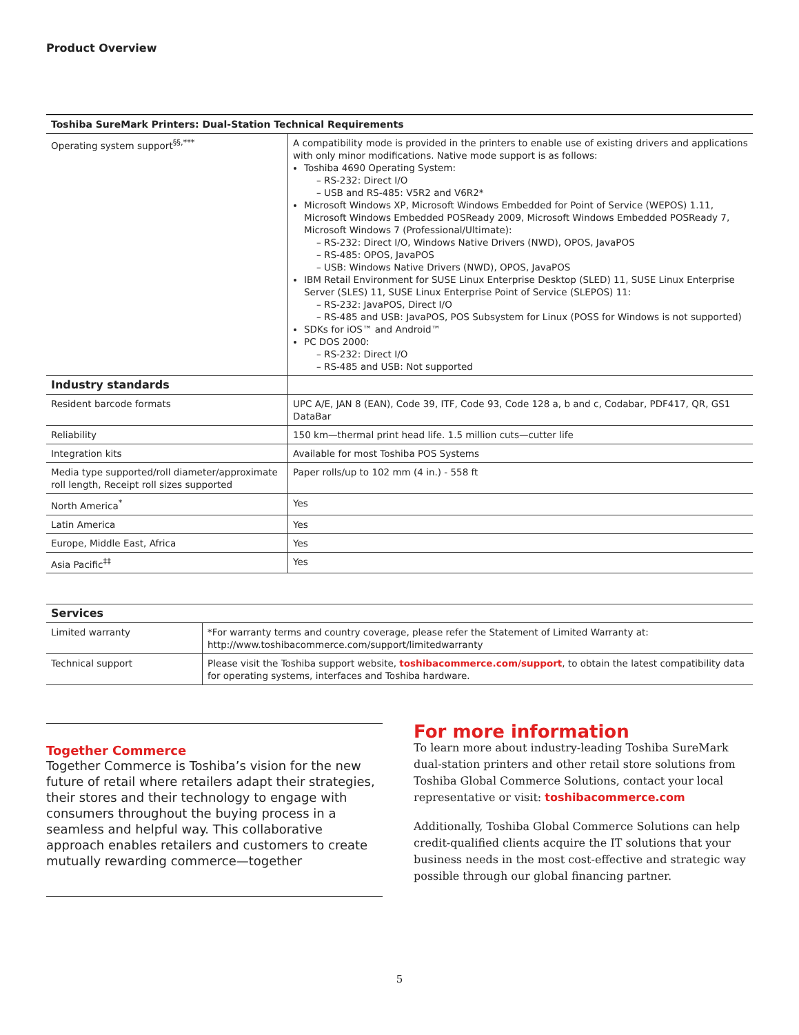Product Overview
| Toshiba SureMark Printers: Dual-Station Technical Requirements | |
| --- | --- |
| Operating system support<sup>§§,***</sup> | A compatibility mode is provided in the printers to enable use of existing drivers and applications with only minor modifications. Native mode support is as follows: Toshiba 4690 Operating System: – RS-232: Direct I/O – USB and RS-485: V5R2 and V6R2* Microsoft Windows XP, Microsoft Windows Embedded for Point of Service (WEPOS) 1.11, Microsoft Windows Embedded POSReady 2009, Microsoft Windows Embedded POSReady 7, Microsoft Windows 7 (Professional/Ultimate): – RS-232: Direct I/O, Windows Native Drivers (NWD), OPOS, JavaPOS – RS-485: OPOS, JavaPOS – USB: Windows Native Drivers (NWD), OPOS, JavaPOS IBM Retail Environment for SUSE Linux Enterprise Desktop (SLED) 11, SUSE Linux Enterprise Server (SLES) 11, SUSE Linux Enterprise Point of Service (SLEPOS) 11: – RS-232: JavaPOS, Direct I/O – RS-485 and USB: JavaPOS, POS Subsystem for Linux (POSS for Windows is not supported) SDKs for iOS™ and Android™ PC DOS 2000: – RS-232: Direct I/O – RS-485 and USB: Not supported |
| Industry standards | |
| Resident barcode formats | UPC A/E, JAN 8 (EAN), Code 39, ITF, Code 93, Code 128 a, b and c, Codabar, PDF417, QR, GS1 DataBar |
| Reliability | 150 km—thermal print head life. 1.5 million cuts—cutter life |
| Integration kits | Available for most Toshiba POS Systems |
| Media type supported/roll diameter/approximate roll length, Receipt roll sizes supported | Paper rolls/up to 102 mm (4 in.) - 558 ft |
| North America<sup>*</sup> | Yes |
| Latin America | Yes |
| Europe, Middle East, Africa | Yes |
| Asia Pacific<sup>‡‡</sup> | Yes |
| Services | |
| --- | --- |
| Limited warranty | *For warranty terms and country coverage, please refer the Statement of Limited Warranty at: http://www.toshibacommerce.com/support/limitedwarranty |
| Technical support | Please visit the Toshiba support website, toshibacommerce.com/support , to obtain the latest compatibility data for operating systems, interfaces and Toshiba hardware. |
Together Commerce
Together Commerce is Toshiba’s vision for the new future of retail where retailers adapt their strategies, their stores and their technology to engage with consumers throughout the buying process in a seamless and helpful way. This collaborative approach enables retailers and customers to create mutually rewarding commerce—together
For more information
To learn more about industry-leading Toshiba SureMark dual-station printers and other retail store solutions from Toshiba Global Commerce Solutions, contact your local representative or visit: toshibacommerce.com
Additionally, Toshiba Global Commerce Solutions can help credit-qualified clients acquire the IT solutions that your business needs in the most cost-effective and strategic way possible through our global financing partner.
5